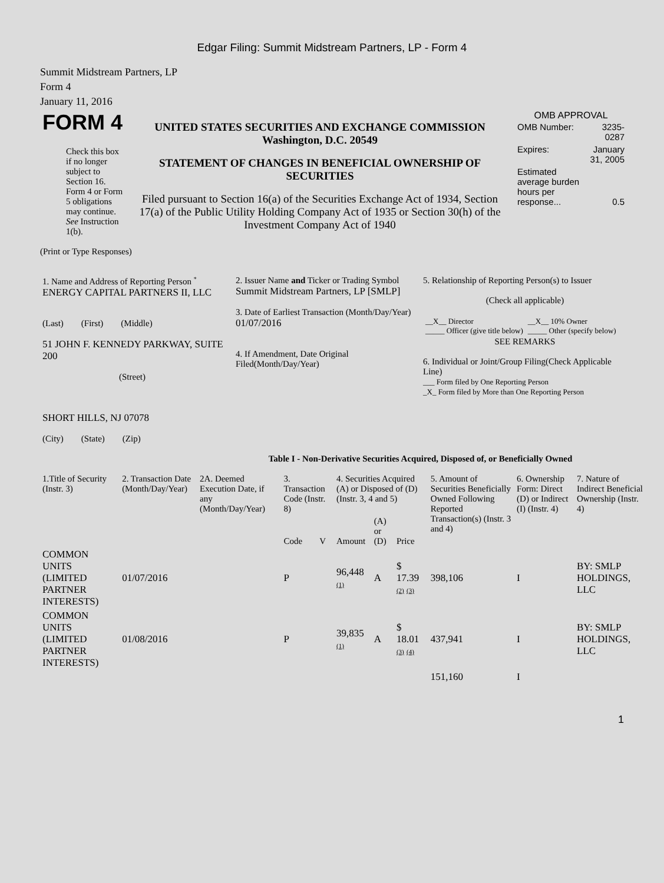Edgar Filing: Summit Midstream Partners, LP - Form 4
Summit Midstream Partners, LP
Form 4
January 11, 2016
| FORM 4 Check this box if no longer subject to Section 16. Form 4 or Form 5 obligations may continue. See Instruction 1(b). | UNITED STATES SECURITIES AND EXCHANGE COMMISSION Washington, D.C. 20549 STATEMENT OF CHANGES IN BENEFICIAL OWNERSHIP OF SECURITIES Filed pursuant to Section 16(a) of the Securities Exchange Act of 1934, Section 17(a) of the Public Utility Holding Company Act of 1935 or Section 30(h) of the Investment Company Act of 1940 | OMB APPROVAL / OMB Number: / 3235-0287 / / Expires: / January 31, 2005 / / Estimated average burden hours per response... / 0.5 / |
(Print or Type Responses)
| 1. Name and Address of Reporting Person <sup>*</sup> ENERGY CAPITAL PARTNERS II, LLC (Last) (First) (Middle) 51 JOHN F. KENNEDY PARKWAY, SUITE 200 (Street) SHORT HILLS, NJ 07078 (City) (State) (Zip) | 2. Issuer Name and Ticker or Trading Symbol Summit Midstream Partners, LP [SMLP] 3. Date of Earliest Transaction (Month/Day/Year) 01/07/2016 4. If Amendment, Date Original Filed(Month/Day/Year) | 5. Relationship of Reporting Person(s) to Issuer (Check all applicable) / __X__ Director _____ Officer (give title below) / __X__ 10% Owner _____ Other (specify below) / SEE REMARKS 6. Individual or Joint/Group Filing(Check Applicable Line) ___ Form filed by One Reporting Person _X_ Form filed by More than One Reporting Person |
Table I - Non-Derivative Securities Acquired, Disposed of, or Beneficially Owned
| 1.Title of Security (Instr. 3) | 2. Transaction Date (Month/Day/Year) | 2A. Deemed Execution Date, if any (Month/Day/Year) | 3. Transaction Code (Instr. 8) | | 4. Securities Acquired (A) or Disposed of (D) (Instr. 3, 4 and 5) | | | 5. Amount of Securities Beneficially Owned Following Reported Transaction(s) (Instr. 3 and 4) | 6. Ownership Form: Direct (D) or Indirect (I) (Instr. 4) | 7. Nature of Indirect Beneficial Ownership (Instr. 4) |
| --- | --- | --- | --- | --- | --- | --- | --- | --- | --- | --- |
| | | | Code | V | Amount | (A) or (D) | Price | | | |
| COMMON UNITS (LIMITED PARTNER INTERESTS) | 01/07/2016 | | P | | 96,448 (1) | A | $ 17.39 (2) (3) | 398,106 | I | BY: SMLP HOLDINGS, LLC |
| COMMON UNITS (LIMITED PARTNER INTERESTS) | 01/08/2016 | | P | | 39,835 (1) | A | $ 18.01 (3) (4) | 437,941 | I | BY: SMLP HOLDINGS, LLC |
| | | | | | | | | 151,160 | I | |
1